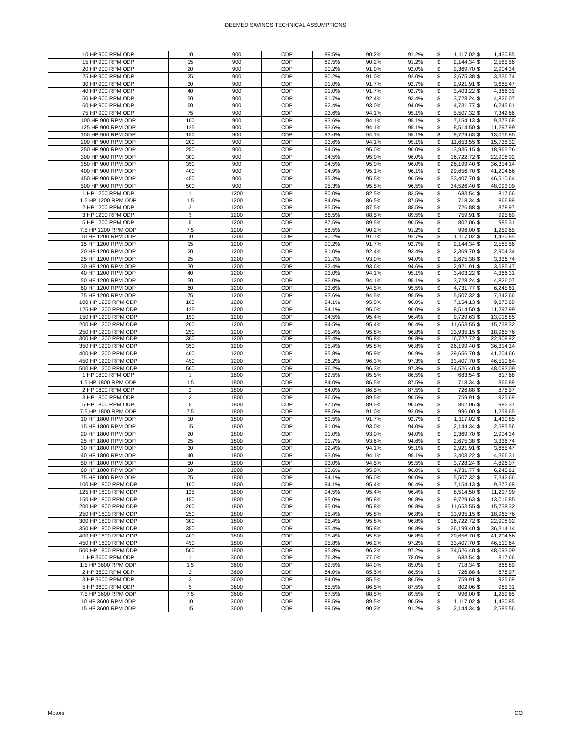DEEMED SAVINGS TECHNICAL ASSUMPTIONS
| 10 HP 900 RPM ODP | 10 | 900 | ODP | 89.5% | 90.2% | 91.2% | $ | 1,117.02 | $ | 1,430.85 |
| 15 HP 900 RPM ODP | 15 | 900 | ODP | 89.5% | 90.2% | 91.2% | $ | 2,144.34 | $ | 2,585.56 |
| 20 HP 900 RPM ODP | 20 | 900 | ODP | 90.2% | 91.0% | 92.0% | $ | 2,369.70 | $ | 2,904.34 |
| 25 HP 900 RPM ODP | 25 | 900 | ODP | 90.2% | 91.0% | 92.0% | $ | 2,675.38 | $ | 3,336.74 |
| 30 HP 900 RPM ODP | 30 | 900 | ODP | 91.0% | 91.7% | 92.7% | $ | 2,921.91 | $ | 3,685.47 |
| 40 HP 900 RPM ODP | 40 | 900 | ODP | 91.0% | 91.7% | 92.7% | $ | 3,403.22 | $ | 4,366.31 |
| 50 HP 900 RPM ODP | 50 | 900 | ODP | 91.7% | 92.4% | 93.4% | $ | 3,728.24 | $ | 4,826.07 |
| 60 HP 900 RPM ODP | 60 | 900 | ODP | 92.4% | 93.0% | 94.0% | $ | 4,731.77 | $ | 6,245.61 |
| 75 HP 900 RPM ODP | 75 | 900 | ODP | 93.6% | 94.1% | 95.1% | $ | 5,507.32 | $ | 7,342.66 |
| 100 HP 900 RPM ODP | 100 | 900 | ODP | 93.6% | 94.1% | 95.1% | $ | 7,154.13 | $ | 9,373.68 |
| 125 HP 900 RPM ODP | 125 | 900 | ODP | 93.6% | 94.1% | 95.1% | $ | 8,514.50 | $ | 11,297.99 |
| 150 HP 900 RPM ODP | 150 | 900 | ODP | 93.6% | 94.1% | 95.1% | $ | 9,729.63 | $ | 13,016.85 |
| 200 HP 900 RPM ODP | 200 | 900 | ODP | 93.6% | 94.1% | 95.1% | $ | 11,653.55 | $ | 15,738.32 |
| 250 HP 900 RPM ODP | 250 | 900 | ODP | 94.5% | 95.0% | 96.0% | $ | 13,935.15 | $ | 18,965.76 |
| 300 HP 900 RPM ODP | 300 | 900 | ODP | 94.5% | 95.0% | 96.0% | $ | 16,722.72 | $ | 22,908.92 |
| 350 HP 900 RPM ODP | 350 | 900 | ODP | 94.5% | 95.0% | 96.0% | $ | 26,199.40 | $ | 36,314.14 |
| 400 HP 900 RPM ODP | 400 | 900 | ODP | 94.9% | 95.1% | 96.1% | $ | 29,656.70 | $ | 41,204.66 |
| 450 HP 900 RPM ODP | 450 | 900 | ODP | 95.3% | 95.5% | 96.5% | $ | 33,407.70 | $ | 46,510.64 |
| 500 HP 900 RPM ODP | 500 | 900 | ODP | 95.3% | 95.5% | 96.5% | $ | 34,526.40 | $ | 48,093.09 |
| 1 HP 1200 RPM ODP | 1 | 1200 | ODP | 80.0% | 82.5% | 83.5% | $ | 683.54 | $ | 817.66 |
| 1.5 HP 1200 RPM ODP | 1.5 | 1200 | ODP | 84.0% | 86.5% | 87.5% | $ | 718.34 | $ | 866.89 |
| 2 HP 1200 RPM ODP | 2 | 1200 | ODP | 85.5% | 87.5% | 88.5% | $ | 726.88 | $ | 878.97 |
| 3 HP 1200 RPM ODP | 3 | 1200 | ODP | 86.5% | 88.5% | 89.5% | $ | 759.91 | $ | 925.69 |
| 5 HP 1200 RPM ODP | 5 | 1200 | ODP | 87.5% | 89.5% | 90.5% | $ | 802.06 | $ | 985.31 |
| 7.5 HP 1200 RPM ODP | 7.5 | 1200 | ODP | 88.5% | 90.2% | 91.2% | $ | 996.00 | $ | 1,259.65 |
| 10 HP 1200 RPM ODP | 10 | 1200 | ODP | 90.2% | 91.7% | 92.7% | $ | 1,117.02 | $ | 1,430.85 |
| 15 HP 1200 RPM ODP | 15 | 1200 | ODP | 90.2% | 91.7% | 92.7% | $ | 2,144.34 | $ | 2,585.56 |
| 20 HP 1200 RPM ODP | 20 | 1200 | ODP | 91.0% | 92.4% | 93.4% | $ | 2,369.70 | $ | 2,904.34 |
| 25 HP 1200 RPM ODP | 25 | 1200 | ODP | 91.7% | 93.0% | 94.0% | $ | 2,675.38 | $ | 3,336.74 |
| 30 HP 1200 RPM ODP | 30 | 1200 | ODP | 92.4% | 93.6% | 94.6% | $ | 2,921.91 | $ | 3,685.47 |
| 40 HP 1200 RPM ODP | 40 | 1200 | ODP | 93.0% | 94.1% | 95.1% | $ | 3,403.22 | $ | 4,366.31 |
| 50 HP 1200 RPM ODP | 50 | 1200 | ODP | 93.0% | 94.1% | 95.1% | $ | 3,728.24 | $ | 4,826.07 |
| 60 HP 1200 RPM ODP | 60 | 1200 | ODP | 93.6% | 94.5% | 95.5% | $ | 4,731.77 | $ | 6,245.61 |
| 75 HP 1200 RPM ODP | 75 | 1200 | ODP | 93.6% | 94.5% | 95.5% | $ | 5,507.32 | $ | 7,342.66 |
| 100 HP 1200 RPM ODP | 100 | 1200 | ODP | 94.1% | 95.0% | 96.0% | $ | 7,154.13 | $ | 9,373.68 |
| 125 HP 1200 RPM ODP | 125 | 1200 | ODP | 94.1% | 95.0% | 96.0% | $ | 8,514.50 | $ | 11,297.99 |
| 150 HP 1200 RPM ODP | 150 | 1200 | ODP | 94.5% | 95.4% | 96.4% | $ | 9,729.63 | $ | 13,016.85 |
| 200 HP 1200 RPM ODP | 200 | 1200 | ODP | 94.5% | 95.4% | 96.4% | $ | 11,653.55 | $ | 15,738.32 |
| 250 HP 1200 RPM ODP | 250 | 1200 | ODP | 95.4% | 95.8% | 96.8% | $ | 13,935.15 | $ | 18,965.76 |
| 300 HP 1200 RPM ODP | 300 | 1200 | ODP | 95.4% | 95.8% | 96.8% | $ | 16,722.72 | $ | 22,908.92 |
| 350 HP 1200 RPM ODP | 350 | 1200 | ODP | 95.4% | 95.8% | 96.8% | $ | 26,199.40 | $ | 36,314.14 |
| 400 HP 1200 RPM ODP | 400 | 1200 | ODP | 95.8% | 95.9% | 96.9% | $ | 29,656.70 | $ | 41,204.66 |
| 450 HP 1200 RPM ODP | 450 | 1200 | ODP | 96.2% | 96.3% | 97.3% | $ | 33,407.70 | $ | 46,510.64 |
| 500 HP 1200 RPM ODP | 500 | 1200 | ODP | 96.2% | 96.3% | 97.3% | $ | 34,526.40 | $ | 48,093.09 |
| 1 HP 1800 RPM ODP | 1 | 1800 | ODP | 82.5% | 85.5% | 86.5% | $ | 683.54 | $ | 817.66 |
| 1.5 HP 1800 RPM ODP | 1.5 | 1800 | ODP | 84.0% | 86.5% | 87.5% | $ | 718.34 | $ | 866.89 |
| 2 HP 1800 RPM ODP | 2 | 1800 | ODP | 84.0% | 86.5% | 87.5% | $ | 726.88 | $ | 878.97 |
| 3 HP 1800 RPM ODP | 3 | 1800 | ODP | 86.5% | 89.5% | 90.5% | $ | 759.91 | $ | 925.69 |
| 5 HP 1800 RPM ODP | 5 | 1800 | ODP | 87.5% | 89.5% | 90.5% | $ | 802.06 | $ | 985.31 |
| 7.5 HP 1800 RPM ODP | 7.5 | 1800 | ODP | 88.5% | 91.0% | 92.0% | $ | 996.00 | $ | 1,259.65 |
| 10 HP 1800 RPM ODP | 10 | 1800 | ODP | 89.5% | 91.7% | 92.7% | $ | 1,117.02 | $ | 1,430.85 |
| 15 HP 1800 RPM ODP | 15 | 1800 | ODP | 91.0% | 93.0% | 94.0% | $ | 2,144.34 | $ | 2,585.56 |
| 20 HP 1800 RPM ODP | 20 | 1800 | ODP | 91.0% | 93.0% | 94.0% | $ | 2,369.70 | $ | 2,904.34 |
| 25 HP 1800 RPM ODP | 25 | 1800 | ODP | 91.7% | 93.6% | 94.6% | $ | 2,675.38 | $ | 3,336.74 |
| 30 HP 1800 RPM ODP | 30 | 1800 | ODP | 92.4% | 94.1% | 95.1% | $ | 2,921.91 | $ | 3,685.47 |
| 40 HP 1800 RPM ODP | 40 | 1800 | ODP | 93.0% | 94.1% | 95.1% | $ | 3,403.22 | $ | 4,366.31 |
| 50 HP 1800 RPM ODP | 50 | 1800 | ODP | 93.0% | 94.5% | 95.5% | $ | 3,728.24 | $ | 4,826.07 |
| 60 HP 1800 RPM ODP | 60 | 1800 | ODP | 93.6% | 95.0% | 96.0% | $ | 4,731.77 | $ | 6,245.61 |
| 75 HP 1800 RPM ODP | 75 | 1800 | ODP | 94.1% | 95.0% | 96.0% | $ | 5,507.32 | $ | 7,342.66 |
| 100 HP 1800 RPM ODP | 100 | 1800 | ODP | 94.1% | 95.4% | 96.4% | $ | 7,154.13 | $ | 9,373.68 |
| 125 HP 1800 RPM ODP | 125 | 1800 | ODP | 94.5% | 95.4% | 96.4% | $ | 8,514.50 | $ | 11,297.99 |
| 150 HP 1800 RPM ODP | 150 | 1800 | ODP | 95.0% | 95.8% | 96.8% | $ | 9,729.63 | $ | 13,016.85 |
| 200 HP 1800 RPM ODP | 200 | 1800 | ODP | 95.0% | 95.8% | 96.8% | $ | 11,653.55 | $ | 15,738.32 |
| 250 HP 1800 RPM ODP | 250 | 1800 | ODP | 95.4% | 95.8% | 96.8% | $ | 13,935.15 | $ | 18,965.76 |
| 300 HP 1800 RPM ODP | 300 | 1800 | ODP | 95.4% | 95.8% | 96.8% | $ | 16,722.72 | $ | 22,908.92 |
| 350 HP 1800 RPM ODP | 350 | 1800 | ODP | 95.4% | 95.8% | 96.8% | $ | 26,199.40 | $ | 36,314.14 |
| 400 HP 1800 RPM ODP | 400 | 1800 | ODP | 95.4% | 95.8% | 96.8% | $ | 29,656.70 | $ | 41,204.66 |
| 450 HP 1800 RPM ODP | 450 | 1800 | ODP | 95.8% | 96.2% | 97.2% | $ | 33,407.70 | $ | 46,510.64 |
| 500 HP 1800 RPM ODP | 500 | 1800 | ODP | 95.8% | 96.2% | 97.2% | $ | 34,526.40 | $ | 48,093.09 |
| 1 HP 3600 RPM ODP | 1 | 3600 | ODP | 76.3% | 77.0% | 78.0% | $ | 683.54 | $ | 817.66 |
| 1.5 HP 3600 RPM ODP | 1.5 | 3600 | ODP | 82.5% | 84.0% | 85.0% | $ | 718.34 | $ | 866.89 |
| 2 HP 3600 RPM ODP | 2 | 3600 | ODP | 84.0% | 85.5% | 86.5% | $ | 726.88 | $ | 878.97 |
| 3 HP 3600 RPM ODP | 3 | 3600 | ODP | 84.0% | 85.5% | 86.5% | $ | 759.91 | $ | 925.69 |
| 5 HP 3600 RPM ODP | 5 | 3600 | ODP | 85.5% | 86.5% | 87.5% | $ | 802.06 | $ | 985.31 |
| 7.5 HP 3600 RPM ODP | 7.5 | 3600 | ODP | 87.5% | 88.5% | 89.5% | $ | 996.00 | $ | 1,259.65 |
| 10 HP 3600 RPM ODP | 10 | 3600 | ODP | 88.5% | 89.5% | 90.5% | $ | 1,117.02 | $ | 1,430.85 |
| 15 HP 3600 RPM ODP | 15 | 3600 | ODP | 89.5% | 90.2% | 91.2% | $ | 2,144.34 | $ | 2,585.56 |
Motors CO